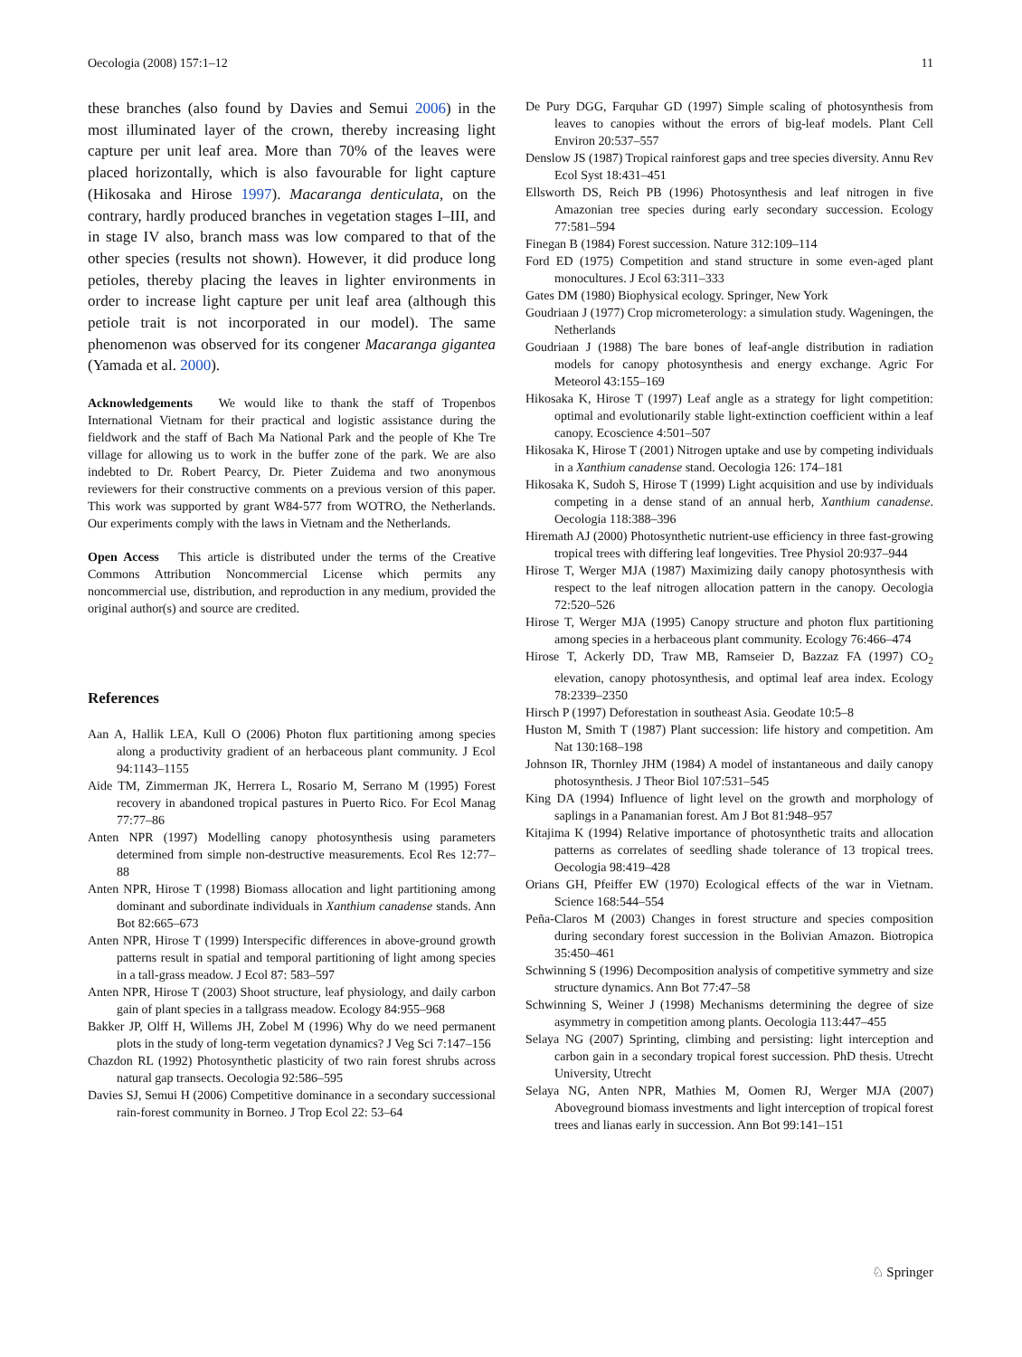Oecologia (2008) 157:1–12 11
these branches (also found by Davies and Semui 2006) in the most illuminated layer of the crown, thereby increasing light capture per unit leaf area. More than 70% of the leaves were placed horizontally, which is also favourable for light capture (Hikosaka and Hirose 1997). Macaranga denticulata, on the contrary, hardly produced branches in vegetation stages I–III, and in stage IV also, branch mass was low compared to that of the other species (results not shown). However, it did produce long petioles, thereby placing the leaves in lighter environments in order to increase light capture per unit leaf area (although this petiole trait is not incorporated in our model). The same phenomenon was observed for its congener Macaranga gigantea (Yamada et al. 2000).
Acknowledgements We would like to thank the staff of Tropenbos International Vietnam for their practical and logistic assistance during the fieldwork and the staff of Bach Ma National Park and the people of Khe Tre village for allowing us to work in the buffer zone of the park. We are also indebted to Dr. Robert Pearcy, Dr. Pieter Zuidema and two anonymous reviewers for their constructive comments on a previous version of this paper. This work was supported by grant W84-577 from WOTRO, the Netherlands. Our experiments comply with the laws in Vietnam and the Netherlands.
Open Access This article is distributed under the terms of the Creative Commons Attribution Noncommercial License which permits any noncommercial use, distribution, and reproduction in any medium, provided the original author(s) and source are credited.
References
Aan A, Hallik LEA, Kull O (2006) Photon flux partitioning among species along a productivity gradient of an herbaceous plant community. J Ecol 94:1143–1155
Aide TM, Zimmerman JK, Herrera L, Rosario M, Serrano M (1995) Forest recovery in abandoned tropical pastures in Puerto Rico. For Ecol Manag 77:77–86
Anten NPR (1997) Modelling canopy photosynthesis using parameters determined from simple non-destructive measurements. Ecol Res 12:77–88
Anten NPR, Hirose T (1998) Biomass allocation and light partitioning among dominant and subordinate individuals in Xanthium canadense stands. Ann Bot 82:665–673
Anten NPR, Hirose T (1999) Interspecific differences in above-ground growth patterns result in spatial and temporal partitioning of light among species in a tall-grass meadow. J Ecol 87: 583–597
Anten NPR, Hirose T (2003) Shoot structure, leaf physiology, and daily carbon gain of plant species in a tallgrass meadow. Ecology 84:955–968
Bakker JP, Olff H, Willems JH, Zobel M (1996) Why do we need permanent plots in the study of long-term vegetation dynamics? J Veg Sci 7:147–156
Chazdon RL (1992) Photosynthetic plasticity of two rain forest shrubs across natural gap transects. Oecologia 92:586–595
Davies SJ, Semui H (2006) Competitive dominance in a secondary successional rain-forest community in Borneo. J Trop Ecol 22: 53–64
De Pury DGG, Farquhar GD (1997) Simple scaling of photosynthesis from leaves to canopies without the errors of big-leaf models. Plant Cell Environ 20:537–557
Denslow JS (1987) Tropical rainforest gaps and tree species diversity. Annu Rev Ecol Syst 18:431–451
Ellsworth DS, Reich PB (1996) Photosynthesis and leaf nitrogen in five Amazonian tree species during early secondary succession. Ecology 77:581–594
Finegan B (1984) Forest succession. Nature 312:109–114
Ford ED (1975) Competition and stand structure in some even-aged plant monocultures. J Ecol 63:311–333
Gates DM (1980) Biophysical ecology. Springer, New York
Goudriaan J (1977) Crop micrometerology: a simulation study. Wageningen, the Netherlands
Goudriaan J (1988) The bare bones of leaf-angle distribution in radiation models for canopy photosynthesis and energy exchange. Agric For Meteorol 43:155–169
Hikosaka K, Hirose T (1997) Leaf angle as a strategy for light competition: optimal and evolutionarily stable light-extinction coefficient within a leaf canopy. Ecoscience 4:501–507
Hikosaka K, Hirose T (2001) Nitrogen uptake and use by competing individuals in a Xanthium canadense stand. Oecologia 126: 174–181
Hikosaka K, Sudoh S, Hirose T (1999) Light acquisition and use by individuals competing in a dense stand of an annual herb, Xanthium canadense. Oecologia 118:388–396
Hiremath AJ (2000) Photosynthetic nutrient-use efficiency in three fast-growing tropical trees with differing leaf longevities. Tree Physiol 20:937–944
Hirose T, Werger MJA (1987) Maximizing daily canopy photosynthesis with respect to the leaf nitrogen allocation pattern in the canopy. Oecologia 72:520–526
Hirose T, Werger MJA (1995) Canopy structure and photon flux partitioning among species in a herbaceous plant community. Ecology 76:466–474
Hirose T, Ackerly DD, Traw MB, Ramseier D, Bazzaz FA (1997) CO<sub>2</sub> elevation, canopy photosynthesis, and optimal leaf area index. Ecology 78:2339–2350
Hirsch P (1997) Deforestation in southeast Asia. Geodate 10:5–8
Huston M, Smith T (1987) Plant succession: life history and competition. Am Nat 130:168–198
Johnson IR, Thornley JHM (1984) A model of instantaneous and daily canopy photosynthesis. J Theor Biol 107:531–545
King DA (1994) Influence of light level on the growth and morphology of saplings in a Panamanian forest. Am J Bot 81:948–957
Kitajima K (1994) Relative importance of photosynthetic traits and allocation patterns as correlates of seedling shade tolerance of 13 tropical trees. Oecologia 98:419–428
Orians GH, Pfeiffer EW (1970) Ecological effects of the war in Vietnam. Science 168:544–554
Peña-Claros M (2003) Changes in forest structure and species composition during secondary forest succession in the Bolivian Amazon. Biotropica 35:450–461
Schwinning S (1996) Decomposition analysis of competitive symmetry and size structure dynamics. Ann Bot 77:47–58
Schwinning S, Weiner J (1998) Mechanisms determining the degree of size asymmetry in competition among plants. Oecologia 113:447–455
Selaya NG (2007) Sprinting, climbing and persisting: light interception and carbon gain in a secondary tropical forest succession. PhD thesis. Utrecht University, Utrecht
Selaya NG, Anten NPR, Mathies M, Oomen RJ, Werger MJA (2007) Aboveground biomass investments and light interception of tropical forest trees and lianas early in succession. Ann Bot 99:141–151
♘ Springer